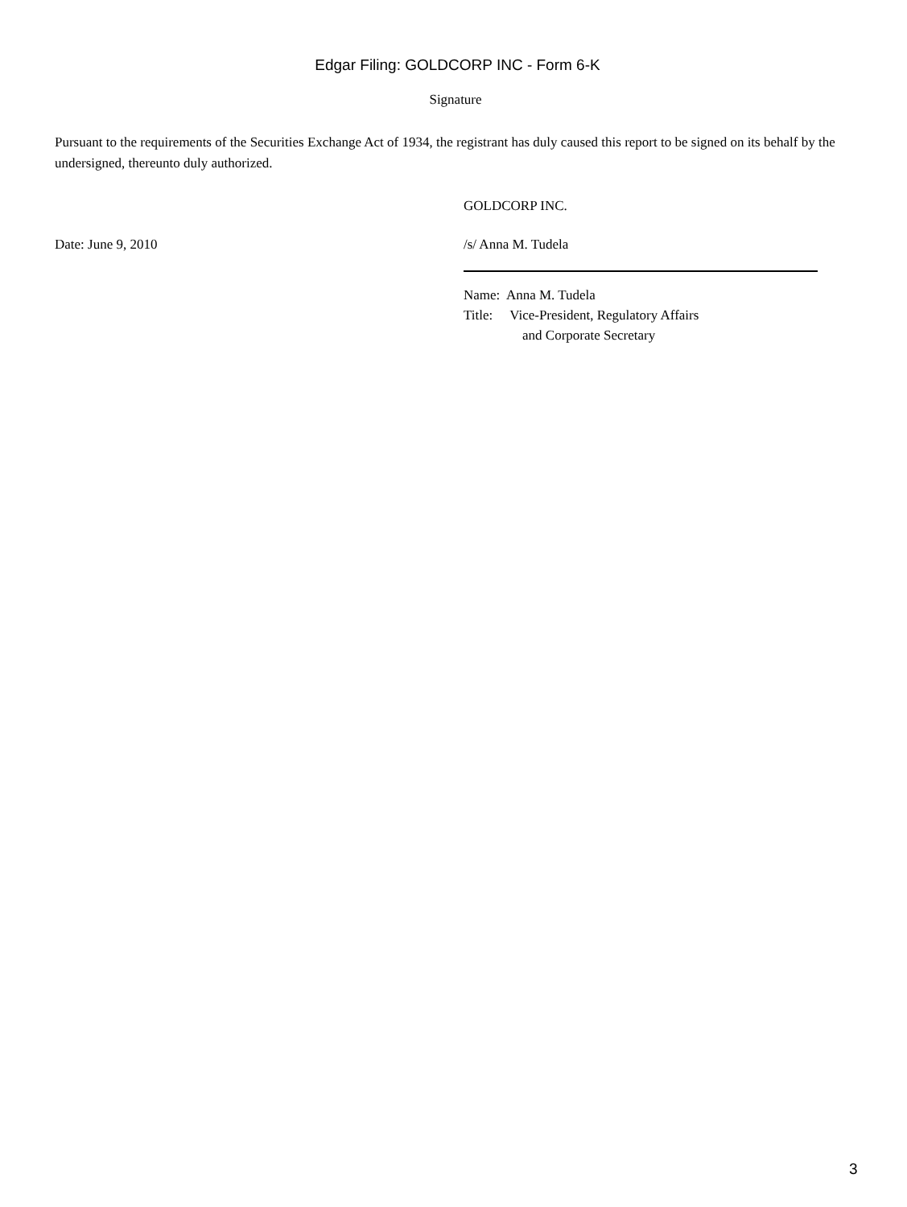Edgar Filing: GOLDCORP INC - Form 6-K
Signature
Pursuant to the requirements of the Securities Exchange Act of 1934, the registrant has duly caused this report to be signed on its behalf by the undersigned, thereunto duly authorized.
GOLDCORP INC.
Date: June 9, 2010 /s/ Anna M. Tudela
Name: Anna M. Tudela
Title: Vice-President, Regulatory Affairs
and Corporate Secretary
3